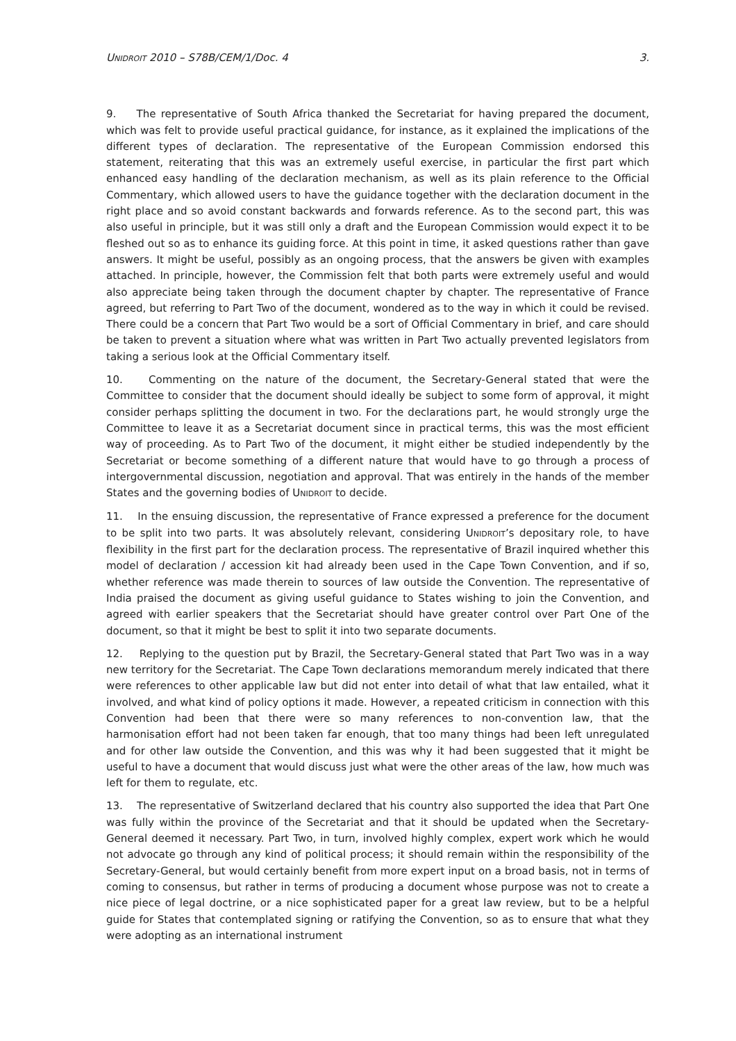UNIDROIT 2010 – S78B/CEM/1/Doc. 4 3.
9. The representative of South Africa thanked the Secretariat for having prepared the document, which was felt to provide useful practical guidance, for instance, as it explained the implications of the different types of declaration. The representative of the European Commission endorsed this statement, reiterating that this was an extremely useful exercise, in particular the first part which enhanced easy handling of the declaration mechanism, as well as its plain reference to the Official Commentary, which allowed users to have the guidance together with the declaration document in the right place and so avoid constant backwards and forwards reference. As to the second part, this was also useful in principle, but it was still only a draft and the European Commission would expect it to be fleshed out so as to enhance its guiding force. At this point in time, it asked questions rather than gave answers. It might be useful, possibly as an ongoing process, that the answers be given with examples attached. In principle, however, the Commission felt that both parts were extremely useful and would also appreciate being taken through the document chapter by chapter. The representative of France agreed, but referring to Part Two of the document, wondered as to the way in which it could be revised. There could be a concern that Part Two would be a sort of Official Commentary in brief, and care should be taken to prevent a situation where what was written in Part Two actually prevented legislators from taking a serious look at the Official Commentary itself.
10. Commenting on the nature of the document, the Secretary-General stated that were the Committee to consider that the document should ideally be subject to some form of approval, it might consider perhaps splitting the document in two. For the declarations part, he would strongly urge the Committee to leave it as a Secretariat document since in practical terms, this was the most efficient way of proceeding. As to Part Two of the document, it might either be studied independently by the Secretariat or become something of a different nature that would have to go through a process of intergovernmental discussion, negotiation and approval. That was entirely in the hands of the member States and the governing bodies of UNIDROIT to decide.
11. In the ensuing discussion, the representative of France expressed a preference for the document to be split into two parts. It was absolutely relevant, considering UNIDROIT’s depositary role, to have flexibility in the first part for the declaration process. The representative of Brazil inquired whether this model of declaration / accession kit had already been used in the Cape Town Convention, and if so, whether reference was made therein to sources of law outside the Convention. The representative of India praised the document as giving useful guidance to States wishing to join the Convention, and agreed with earlier speakers that the Secretariat should have greater control over Part One of the document, so that it might be best to split it into two separate documents.
12. Replying to the question put by Brazil, the Secretary-General stated that Part Two was in a way new territory for the Secretariat. The Cape Town declarations memorandum merely indicated that there were references to other applicable law but did not enter into detail of what that law entailed, what it involved, and what kind of policy options it made. However, a repeated criticism in connection with this Convention had been that there were so many references to non-convention law, that the harmonisation effort had not been taken far enough, that too many things had been left unregulated and for other law outside the Convention, and this was why it had been suggested that it might be useful to have a document that would discuss just what were the other areas of the law, how much was left for them to regulate, etc.
13. The representative of Switzerland declared that his country also supported the idea that Part One was fully within the province of the Secretariat and that it should be updated when the Secretary-General deemed it necessary. Part Two, in turn, involved highly complex, expert work which he would not advocate go through any kind of political process; it should remain within the responsibility of the Secretary-General, but would certainly benefit from more expert input on a broad basis, not in terms of coming to consensus, but rather in terms of producing a document whose purpose was not to create a nice piece of legal doctrine, or a nice sophisticated paper for a great law review, but to be a helpful guide for States that contemplated signing or ratifying the Convention, so as to ensure that what they were adopting as an international instrument